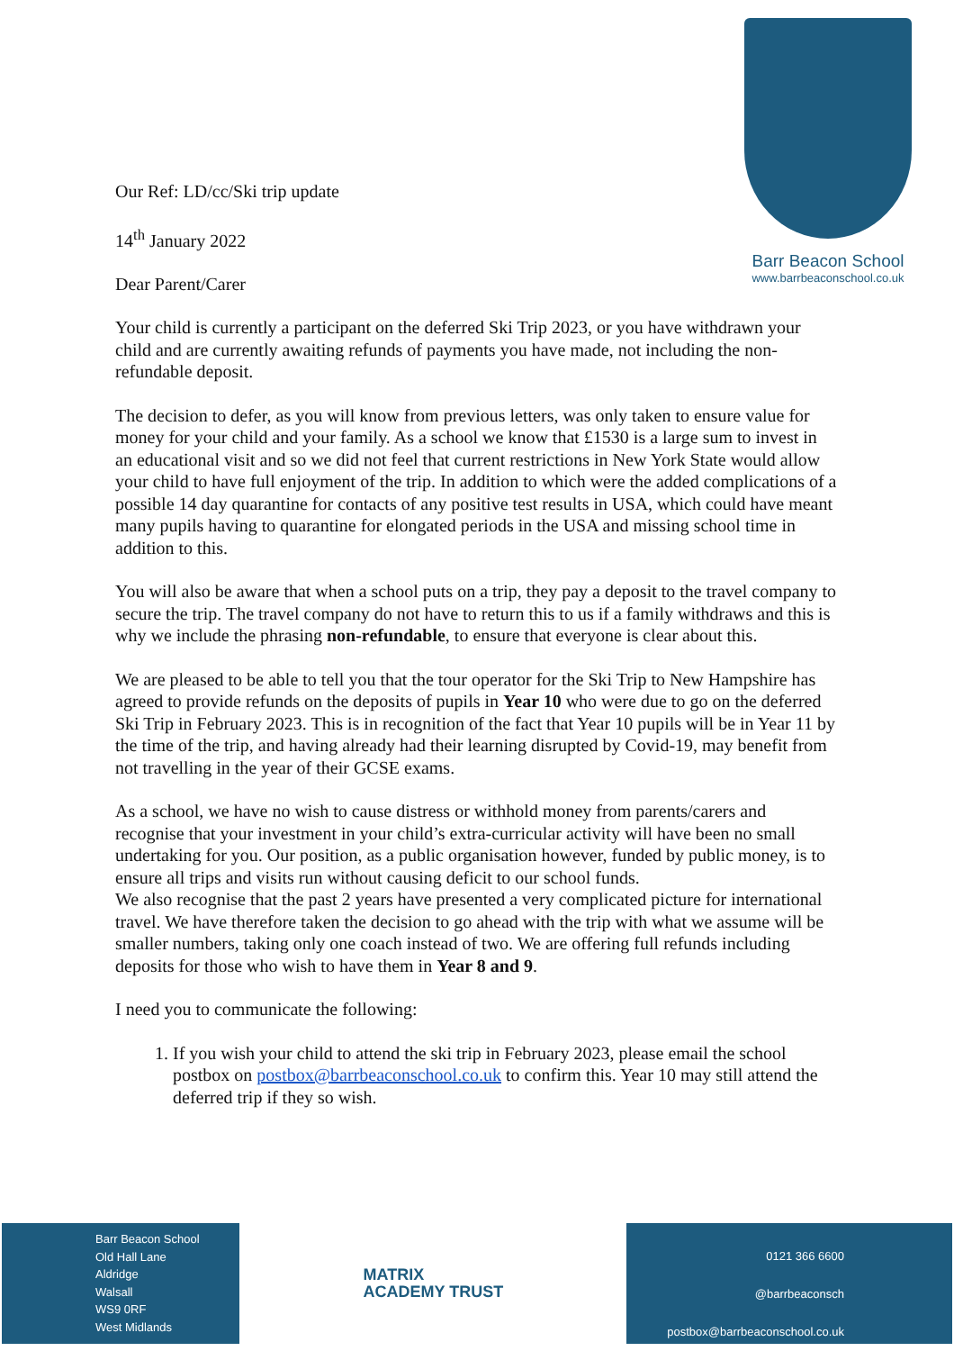Our Ref: LD/cc/Ski trip update
14<sup>th</sup> January 2022
Dear Parent/Carer
Barr Beacon School
www.barrbeaconschool.co.uk
Your child is currently a participant on the deferred Ski Trip 2023, or you have withdrawn your child and are currently awaiting refunds of payments you have made, not including the non-refundable deposit.
The decision to defer, as you will know from previous letters, was only taken to ensure value for money for your child and your family. As a school we know that £1530 is a large sum to invest in an educational visit and so we did not feel that current restrictions in New York State would allow your child to have full enjoyment of the trip. In addition to which were the added complications of a possible 14 day quarantine for contacts of any positive test results in USA, which could have meant many pupils having to quarantine for elongated periods in the USA and missing school time in addition to this.
You will also be aware that when a school puts on a trip, they pay a deposit to the travel company to secure the trip. The travel company do not have to return this to us if a family withdraws and this is why we include the phrasing non-refundable, to ensure that everyone is clear about this.
We are pleased to be able to tell you that the tour operator for the Ski Trip to New Hampshire has agreed to provide refunds on the deposits of pupils in Year 10 who were due to go on the deferred Ski Trip in February 2023. This is in recognition of the fact that Year 10 pupils will be in Year 11 by the time of the trip, and having already had their learning disrupted by Covid-19, may benefit from not travelling in the year of their GCSE exams.
As a school, we have no wish to cause distress or withhold money from parents/carers and recognise that your investment in your child’s extra-curricular activity will have been no small undertaking for you. Our position, as a public organisation however, funded by public money, is to ensure all trips and visits run without causing deficit to our school funds.
We also recognise that the past 2 years have presented a very complicated picture for international travel. We have therefore taken the decision to go ahead with the trip with what we assume will be smaller numbers, taking only one coach instead of two. We are offering full refunds including deposits for those who wish to have them in Year 8 and 9.
I need you to communicate the following:
1. If you wish your child to attend the ski trip in February 2023, please email the school postbox on postbox@barrbeaconschool.co.uk to confirm this. Year 10 may still attend the deferred trip if they so wish.
Barr Beacon School
Old Hall Lane
Aldridge
Walsall
WS9 0RF
West Midlands
MATRIX
ACADEMY TRUST
0121 366 6600
@barrbeaconsch
postbox@barrbeaconschool.co.uk